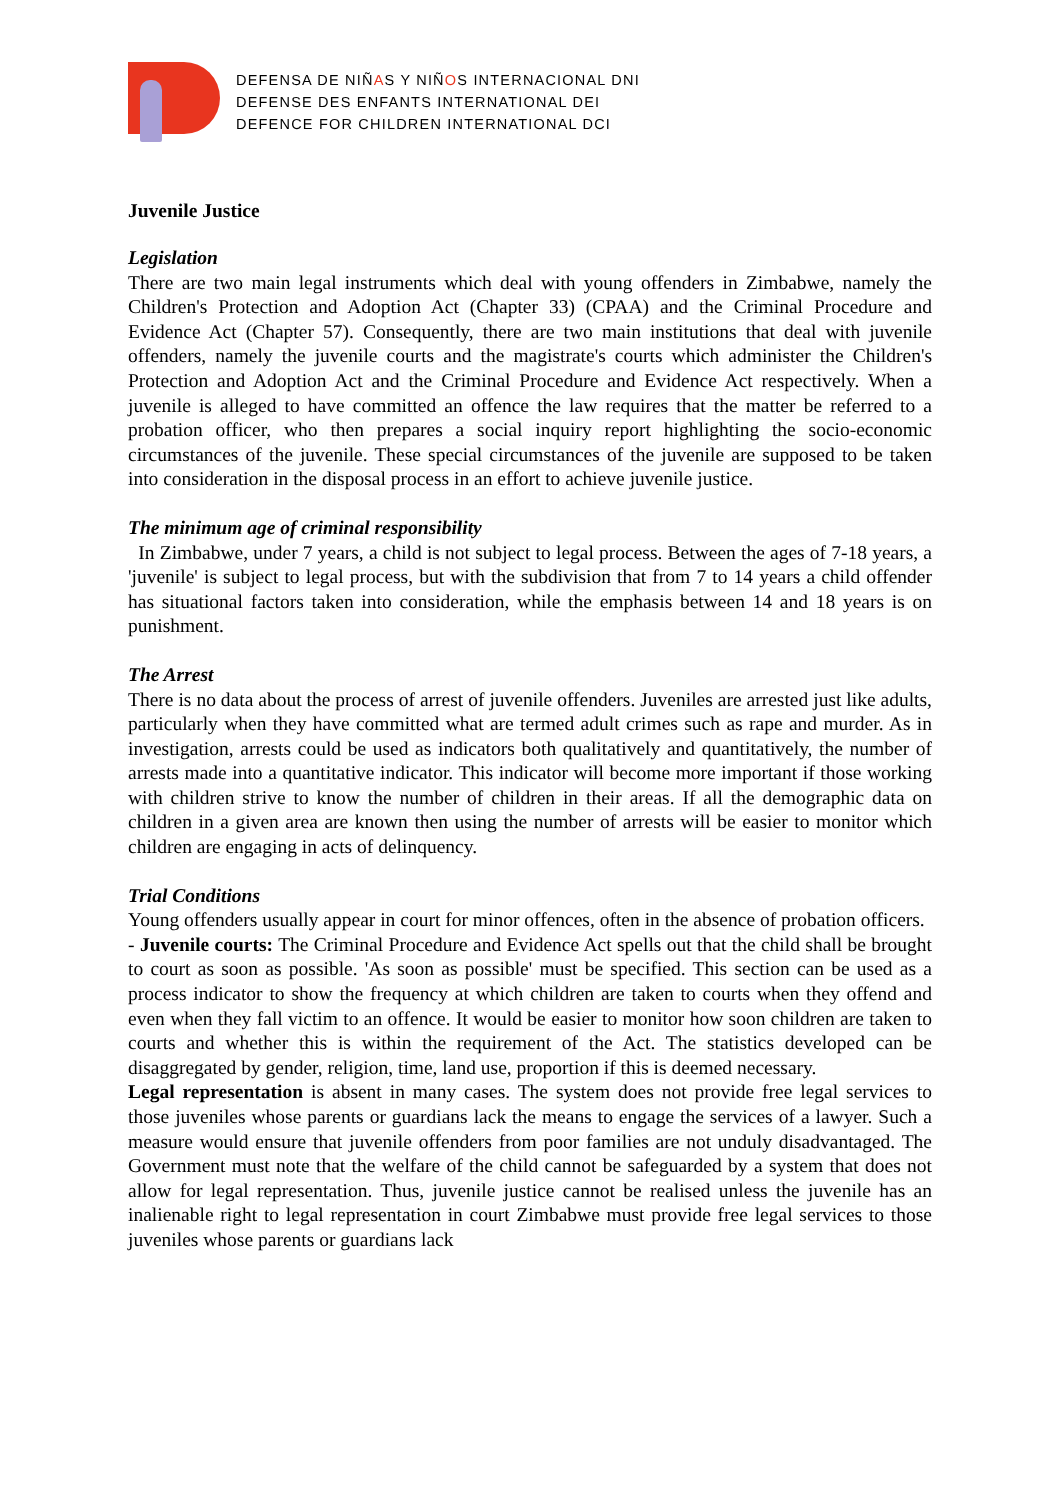DEFENSA DE NIÑAS Y NIÑOS INTERNACIONAL DNI
DEFENSE DES ENFANTS INTERNATIONAL DEI
DEFENCE FOR CHILDREN INTERNATIONAL DCI
Juvenile Justice
Legislation
There are two main legal instruments which deal with young offenders in Zimbabwe, namely the Children's Protection and Adoption Act (Chapter 33) (CPAA) and the Criminal Procedure and Evidence Act (Chapter 57). Consequently, there are two main institutions that deal with juvenile offenders, namely the juvenile courts and the magistrate's courts which administer the Children's Protection and Adoption Act and the Criminal Procedure and Evidence Act respectively. When a juvenile is alleged to have committed an offence the law requires that the matter be referred to a probation officer, who then prepares a social inquiry report highlighting the socio-economic circumstances of the juvenile. These special circumstances of the juvenile are supposed to be taken into consideration in the disposal process in an effort to achieve juvenile justice.
The minimum age of criminal responsibility
In Zimbabwe, under 7 years, a child is not subject to legal process. Between the ages of 7-18 years, a 'juvenile' is subject to legal process, but with the subdivision that from 7 to 14 years a child offender has situational factors taken into consideration, while the emphasis between 14 and 18 years is on punishment.
The Arrest
There is no data about the process of arrest of juvenile offenders. Juveniles are arrested just like adults, particularly when they have committed what are termed adult crimes such as rape and murder. As in investigation, arrests could be used as indicators both qualitatively and quantitatively, the number of arrests made into a quantitative indicator. This indicator will become more important if those working with children strive to know the number of children in their areas. If all the demographic data on children in a given area are known then using the number of arrests will be easier to monitor which children are engaging in acts of delinquency.
Trial Conditions
Young offenders usually appear in court for minor offences, often in the absence of probation officers.
- Juvenile courts: The Criminal Procedure and Evidence Act spells out that the child shall be brought to court as soon as possible. 'As soon as possible' must be specified. This section can be used as a process indicator to show the frequency at which children are taken to courts when they offend and even when they fall victim to an offence. It would be easier to monitor how soon children are taken to courts and whether this is within the requirement of the Act. The statistics developed can be disaggregated by gender, religion, time, land use, proportion if this is deemed necessary.
Legal representation is absent in many cases. The system does not provide free legal services to those juveniles whose parents or guardians lack the means to engage the services of a lawyer. Such a measure would ensure that juvenile offenders from poor families are not unduly disadvantaged. The Government must note that the welfare of the child cannot be safeguarded by a system that does not allow for legal representation. Thus, juvenile justice cannot be realised unless the juvenile has an inalienable right to legal representation in court Zimbabwe must provide free legal services to those juveniles whose parents or guardians lack